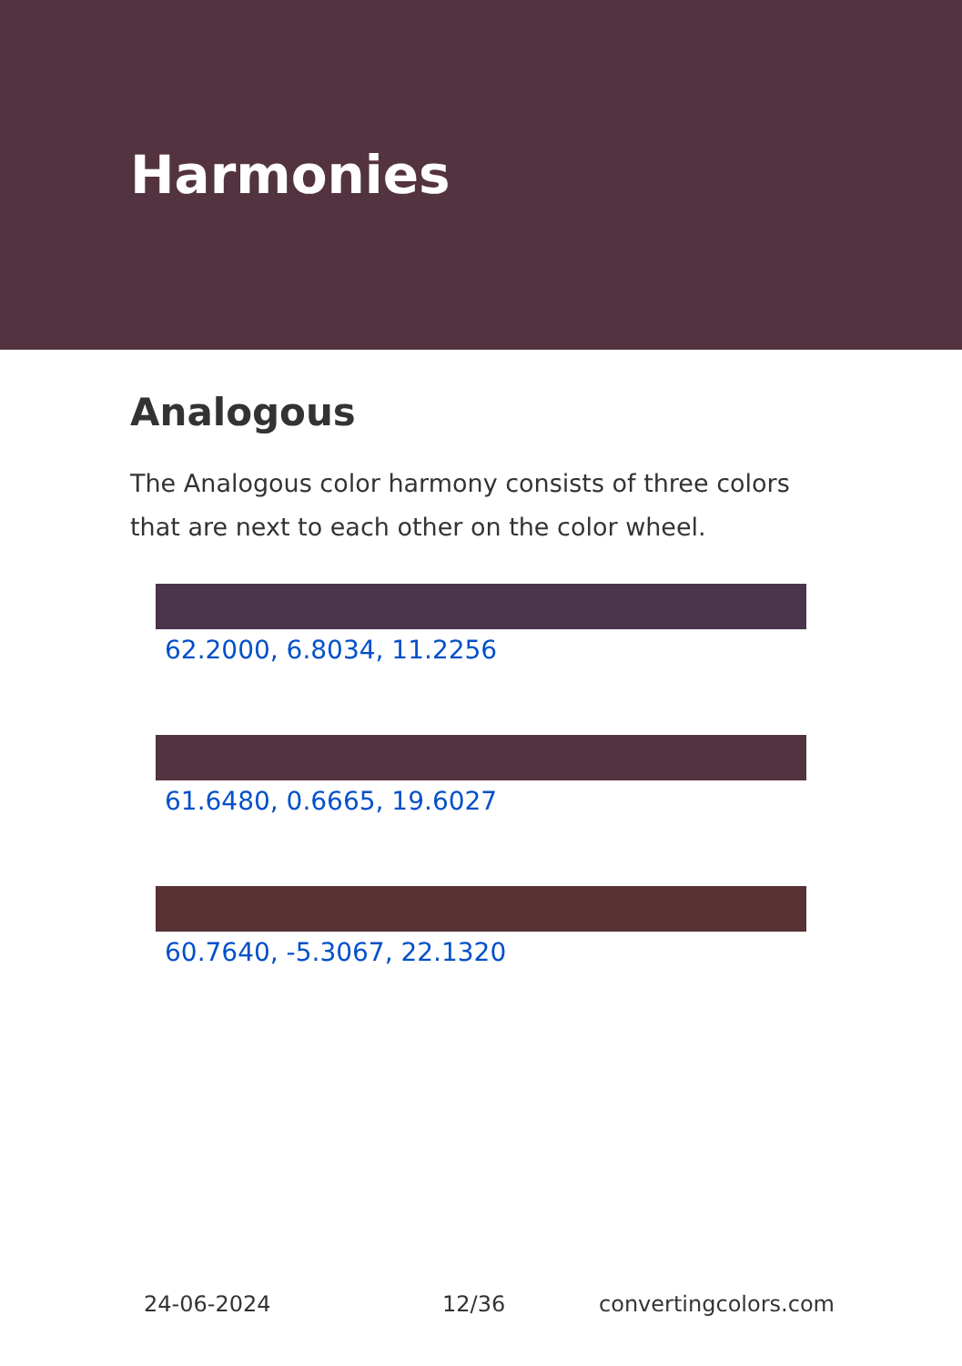Harmonies
Analogous
The Analogous color harmony consists of three colors that are next to each other on the color wheel.
62.2000, 6.8034, 11.2256
61.6480, 0.6665, 19.6027
60.7640, -5.3067, 22.1320
24-06-2024 12/36 convertingcolors.com